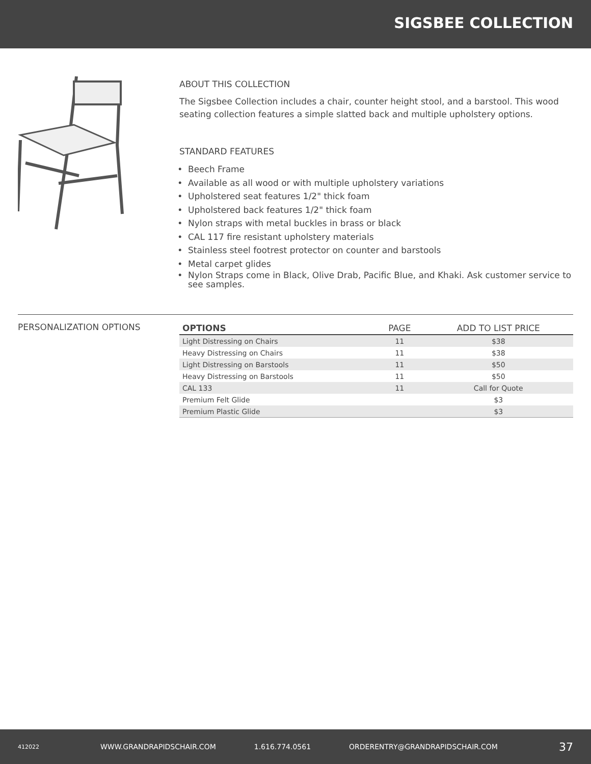SIGSBEE COLLECTION
ABOUT THIS COLLECTION
The Sigsbee Collection includes a chair, counter height stool, and a barstool. This wood seating collection features a simple slatted back and multiple upholstery options.
STANDARD FEATURES
Beech Frame
Available as all wood or with multiple upholstery variations
Upholstered seat features 1/2" thick foam
Upholstered back features 1/2" thick foam
Nylon straps with metal buckles in brass or black
CAL 117 fire resistant upholstery materials
Stainless steel footrest protector on counter and barstools
Metal carpet glides
Nylon Straps come in Black, Olive Drab, Pacific Blue, and Khaki. Ask customer service to see samples.
PERSONALIZATION OPTIONS
| OPTIONS | PAGE | ADD TO LIST PRICE |
| --- | --- | --- |
| Light Distressing on Chairs | 11 | $38 |
| Heavy Distressing on Chairs | 11 | $38 |
| Light Distressing on Barstools | 11 | $50 |
| Heavy Distressing on Barstools | 11 | $50 |
| CAL 133 | 11 | Call for Quote |
| Premium Felt Glide | | $3 |
| Premium Plastic Glide | | $3 |
412022 WWW.GRANDRAPIDSCHAIR.COM 1.616.774.0561 ORDERENTRY@GRANDRAPIDSCHAIR.COM 37